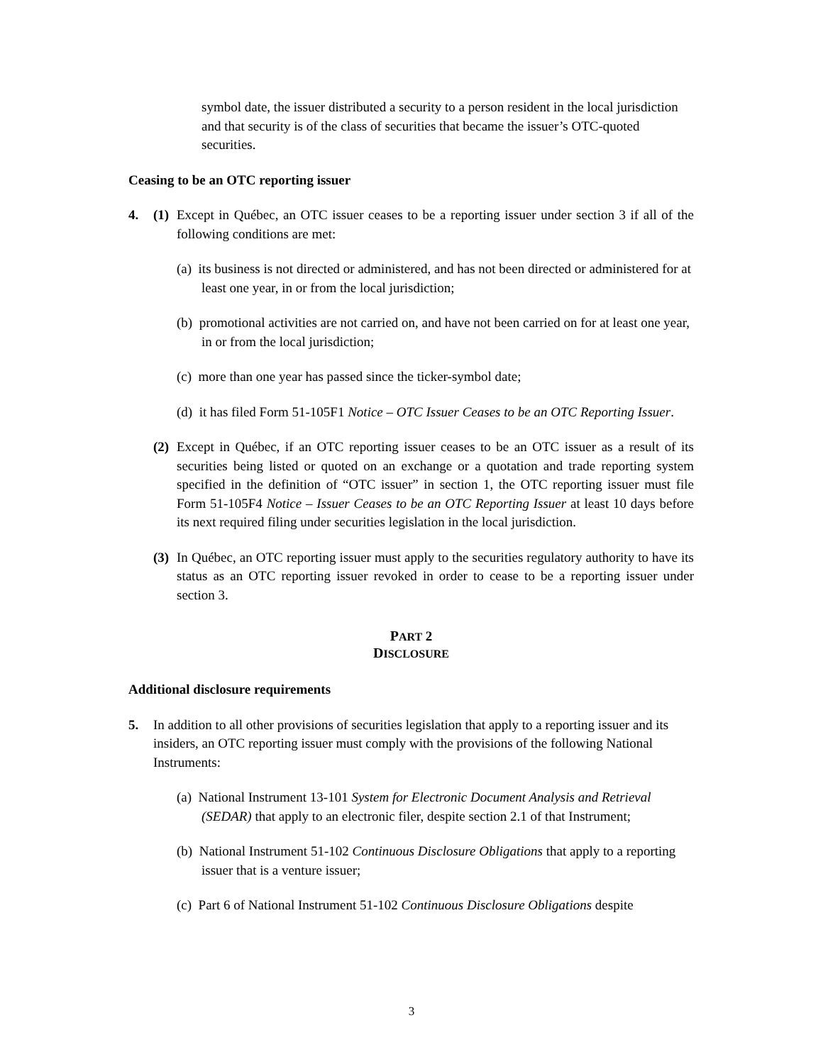symbol date, the issuer distributed a security to a person resident in the local jurisdiction and that security is of the class of securities that became the issuer’s OTC-quoted securities.
Ceasing to be an OTC reporting issuer
4. (1)
Except in Québec, an OTC issuer ceases to be a reporting issuer under section 3 if all of the following conditions are met:
(a) its business is not directed or administered, and has not been directed or administered for at least one year, in or from the local jurisdiction;
(b) promotional activities are not carried on, and have not been carried on for at least one year, in or from the local jurisdiction;
(c) more than one year has passed since the ticker-symbol date;
(d) it has filed Form 51-105F1 Notice – OTC Issuer Ceases to be an OTC Reporting Issuer.
(2)
Except in Québec, if an OTC reporting issuer ceases to be an OTC issuer as a result of its securities being listed or quoted on an exchange or a quotation and trade reporting system specified in the definition of “OTC issuer” in section 1, the OTC reporting issuer must file Form 51-105F4 Notice – Issuer Ceases to be an OTC Reporting Issuer at least 10 days before its next required filing under securities legislation in the local jurisdiction.
(3)
In Québec, an OTC reporting issuer must apply to the securities regulatory authority to have its status as an OTC reporting issuer revoked in order to cease to be a reporting issuer under section 3.
PART 2
DISCLOSURE
Additional disclosure requirements
5. In addition to all other provisions of securities legislation that apply to a reporting issuer and its insiders, an OTC reporting issuer must comply with the provisions of the following National Instruments:
(a) National Instrument 13-101 System for Electronic Document Analysis and Retrieval (SEDAR) that apply to an electronic filer, despite section 2.1 of that Instrument;
(b) National Instrument 51-102 Continuous Disclosure Obligations that apply to a reporting issuer that is a venture issuer;
(c) Part 6 of National Instrument 51-102 Continuous Disclosure Obligations despite
3